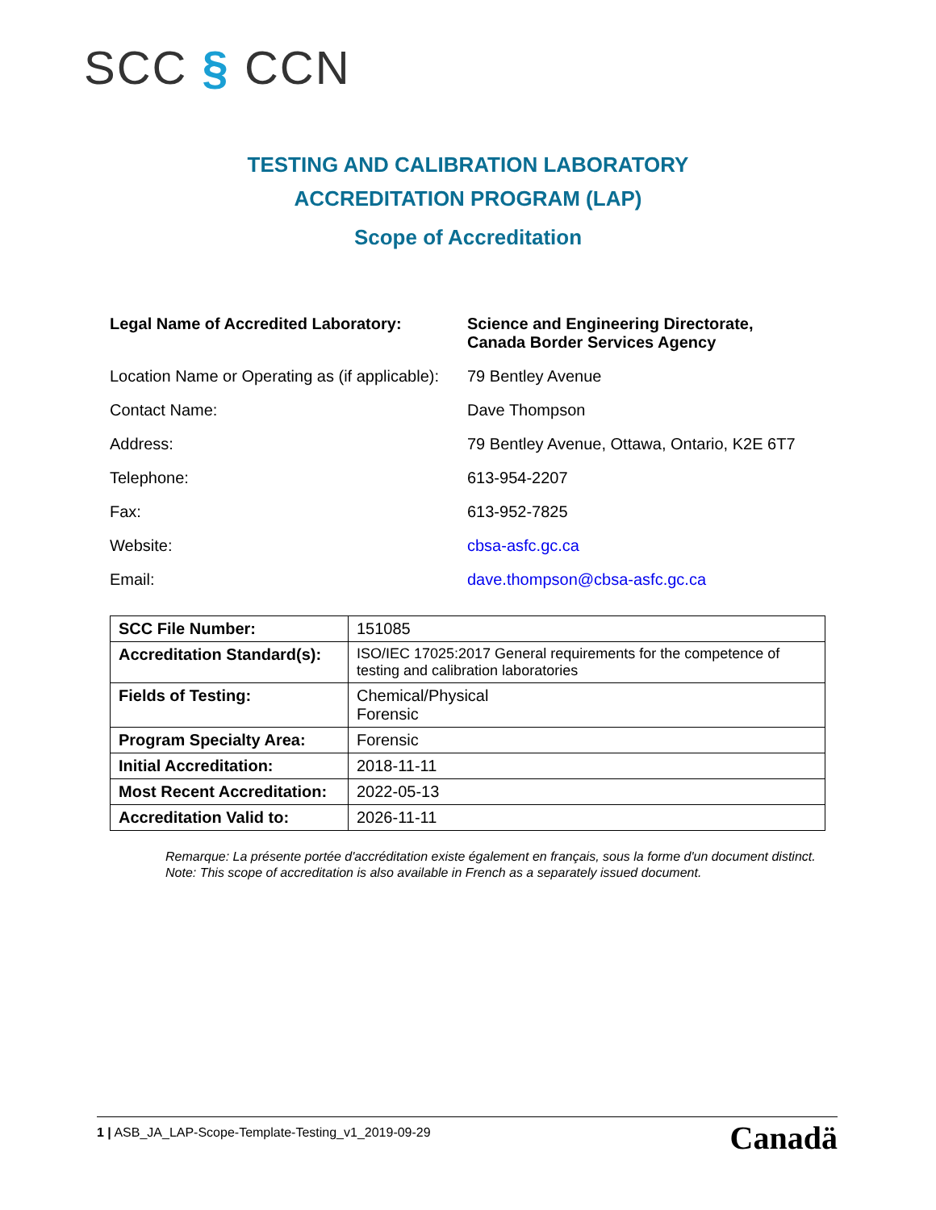SCC § CCN
TESTING AND CALIBRATION LABORATORY
ACCREDITATION PROGRAM (LAP)
Scope of Accreditation
| Legal Name of Accredited Laboratory: | Science and Engineering Directorate, Canada Border Services Agency |
| Location Name or Operating as (if applicable): | 79 Bentley Avenue |
| Contact Name: | Dave Thompson |
| Address: | 79 Bentley Avenue, Ottawa, Ontario, K2E 6T7 |
| Telephone: | 613-954-2207 |
| Fax: | 613-952-7825 |
| Website: | cbsa-asfc.gc.ca |
| Email: | dave.thompson@cbsa-asfc.gc.ca |
| SCC File Number: | 151085 |
| Accreditation Standard(s): | ISO/IEC 17025:2017 General requirements for the competence of testing and calibration laboratories |
| Fields of Testing: | Chemical/Physical Forensic |
| Program Specialty Area: | Forensic |
| Initial Accreditation: | 2018-11-11 |
| Most Recent Accreditation: | 2022-05-13 |
| Accreditation Valid to: | 2026-11-11 |
Remarque: La présente portée d'accréditation existe également en français, sous la forme d'un document distinct.
Note: This scope of accreditation is also available in French as a separately issued document.
1 | ASB_JA_LAP-Scope-Template-Testing_v1_2019-09-29 Canadä